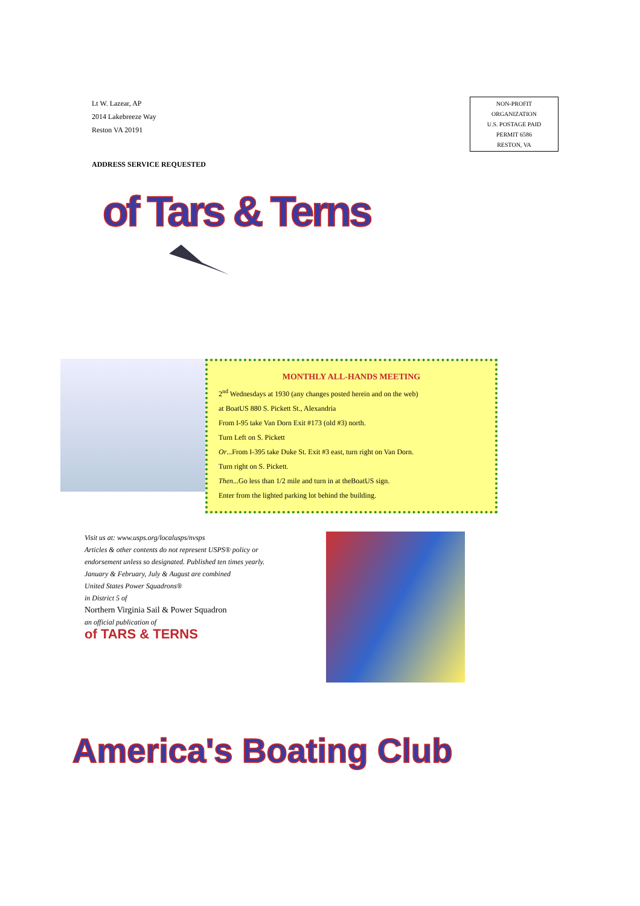Lt W. Lazear, AP
2014 Lakebreeze Way
Reston VA 20191
NON-PROFIT
ORGANIZATION
U.S. POSTAGE PAID
PERMIT 6586
RESTON, VA
ADDRESS SERVICE REQUESTED
of Tars & Terns
MONTHLY ALL-HANDS MEETING
2<sup>nd</sup> Wednesdays at 1930 (any changes posted herein and on the web)
at BoatUS 880 S. Pickett St., Alexandria
From I-95 take Van Dorn Exit #173 (old #3) north.
Turn Left on S. Pickett
Or...From I-395 take Duke St. Exit #3 east, turn right on Van Dorn.
Turn right on S. Pickett.
Then...Go less than 1/2 mile and turn in at theBoatUS sign.
Enter from the lighted parking lot behind the building.
Visit us at: www.usps.org/localusps/nvsps
Articles & other contents do not represent USPS® policy or endorsement unless so designated. Published ten times yearly. January & February, July & August are combined
United States Power Squadrons®
in District 5 of
Northern Virginia Sail & Power Squadron
an official publication of
of TARS & TERNS
America's Boating Club